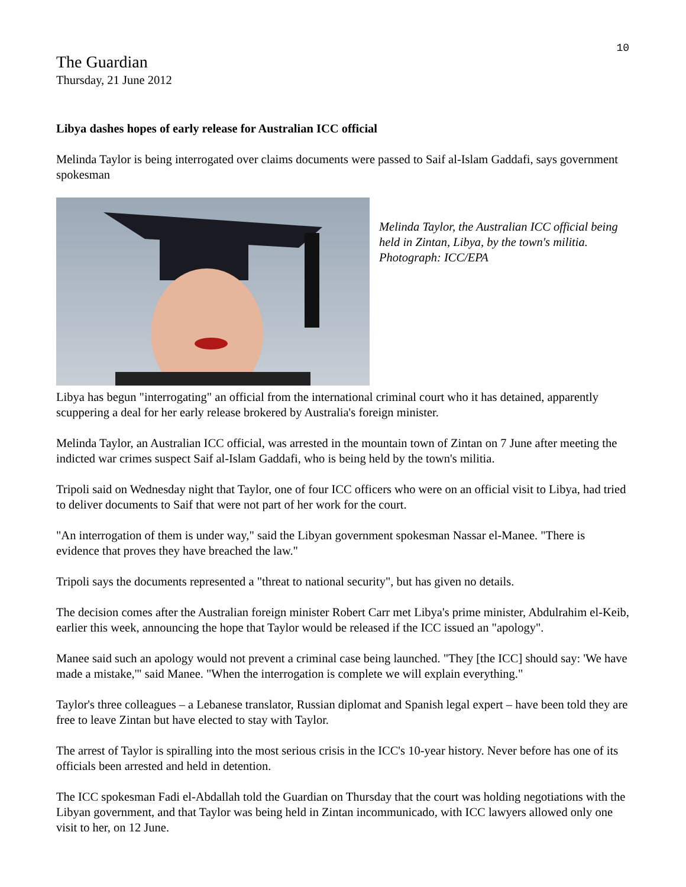10
The Guardian
Thursday, 21 June 2012
Libya dashes hopes of early release for Australian ICC official
Melinda Taylor is being interrogated over claims documents were passed to Saif al-Islam Gaddafi, says government spokesman
Melinda Taylor, the Australian ICC official being held in Zintan, Libya, by the town's militia. Photograph: ICC/EPA
Libya has begun "interrogating" an official from the international criminal court who it has detained, apparently scuppering a deal for her early release brokered by Australia's foreign minister.
Melinda Taylor, an Australian ICC official, was arrested in the mountain town of Zintan on 7 June after meeting the indicted war crimes suspect Saif al-Islam Gaddafi, who is being held by the town's militia.
Tripoli said on Wednesday night that Taylor, one of four ICC officers who were on an official visit to Libya, had tried to deliver documents to Saif that were not part of her work for the court.
"An interrogation of them is under way," said the Libyan government spokesman Nassar el-Manee. "There is evidence that proves they have breached the law."
Tripoli says the documents represented a "threat to national security", but has given no details.
The decision comes after the Australian foreign minister Robert Carr met Libya's prime minister, Abdulrahim el-Keib, earlier this week, announcing the hope that Taylor would be released if the ICC issued an "apology".
Manee said such an apology would not prevent a criminal case being launched. "They [the ICC] should say: 'We have made a mistake,'" said Manee. "When the interrogation is complete we will explain everything."
Taylor's three colleagues – a Lebanese translator, Russian diplomat and Spanish legal expert – have been told they are free to leave Zintan but have elected to stay with Taylor.
The arrest of Taylor is spiralling into the most serious crisis in the ICC's 10-year history. Never before has one of its officials been arrested and held in detention.
The ICC spokesman Fadi el-Abdallah told the Guardian on Thursday that the court was holding negotiations with the Libyan government, and that Taylor was being held in Zintan incommunicado, with ICC lawyers allowed only one visit to her, on 12 June.